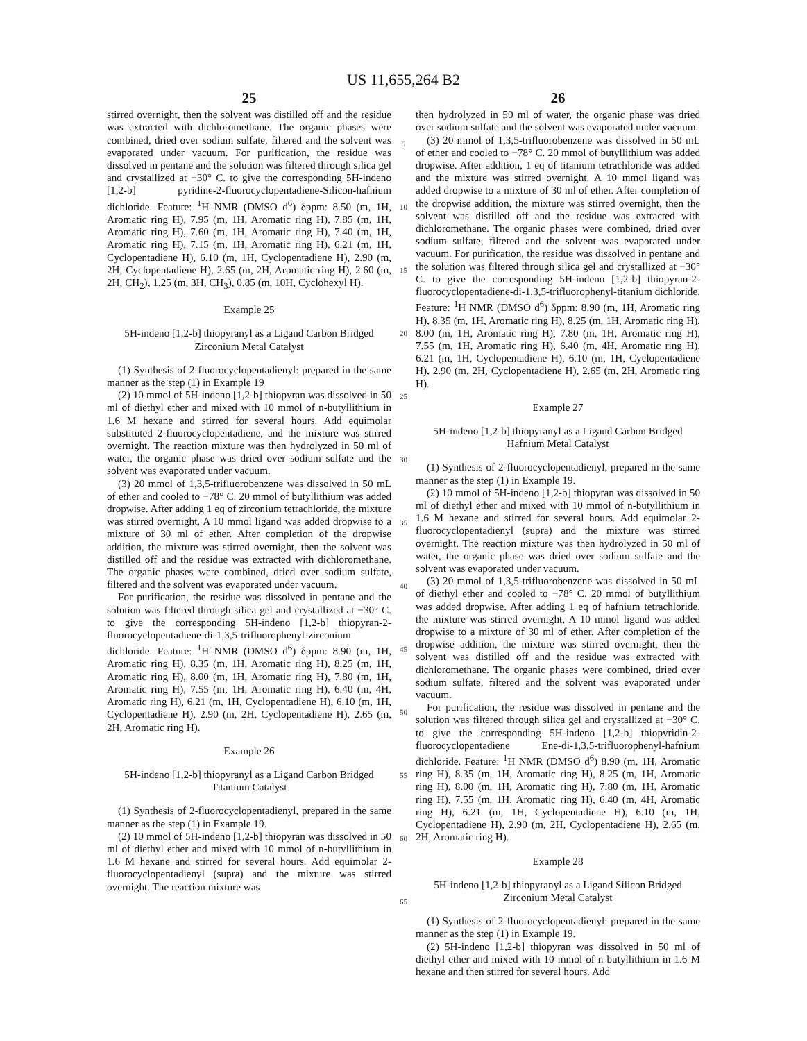US 11,655,264 B2
25
stirred overnight, then the solvent was distilled off and the residue was extracted with dichloromethane. The organic phases were combined, dried over sodium sulfate, filtered and the solvent was evaporated under vacuum. For purification, the residue was dissolved in pentane and the solution was filtered through silica gel and crystallized at −30° C. to give the corresponding 5H-indeno [1,2-b] pyridine-2-fluorocyclopentadiene-Silicon-hafnium dichloride. Feature: <sup>1</sup>H NMR (DMSO d<sup>6</sup>) δppm: 8.50 (m, 1H, Aromatic ring H), 7.95 (m, 1H, Aromatic ring H), 7.85 (m, 1H, Aromatic ring H), 7.60 (m, 1H, Aromatic ring H), 7.40 (m, 1H, Aromatic ring H), 7.15 (m, 1H, Aromatic ring H), 6.21 (m, 1H, Cyclopentadiene H), 6.10 (m, 1H, Cyclopentadiene H), 2.90 (m, 2H, Cyclopentadiene H), 2.65 (m, 2H, Aromatic ring H), 2.60 (m, 2H, CH<sub>2</sub>), 1.25 (m, 3H, CH<sub>3</sub>), 0.85 (m, 10H, Cyclohexyl H).
Example 25
5H-indeno [1,2-b] thiopyranyl as a Ligand Carbon Bridged Zirconium Metal Catalyst
(1) Synthesis of 2-fluorocyclopentadienyl: prepared in the same manner as the step (1) in Example 19
(2) 10 mmol of 5H-indeno [1,2-b] thiopyran was dissolved in 50 ml of diethyl ether and mixed with 10 mmol of n-butyllithium in 1.6 M hexane and stirred for several hours. Add equimolar substituted 2-fluorocyclopentadiene, and the mixture was stirred overnight. The reaction mixture was then hydrolyzed in 50 ml of water, the organic phase was dried over sodium sulfate and the solvent was evaporated under vacuum.
(3) 20 mmol of 1,3,5-trifluorobenzene was dissolved in 50 mL of ether and cooled to −78° C. 20 mmol of butyllithium was added dropwise. After adding 1 eq of zirconium tetrachloride, the mixture was stirred overnight, A 10 mmol ligand was added dropwise to a mixture of 30 ml of ether. After completion of the dropwise addition, the mixture was stirred overnight, then the solvent was distilled off and the residue was extracted with dichloromethane. The organic phases were combined, dried over sodium sulfate, filtered and the solvent was evaporated under vacuum.
For purification, the residue was dissolved in pentane and the solution was filtered through silica gel and crystallized at −30° C. to give the corresponding 5H-indeno [1,2-b] thiopyran-2-fluorocyclopentadiene-di-1,3,5-trifluorophenyl-zirconium dichloride. Feature: <sup>1</sup>H NMR (DMSO d<sup>6</sup>) δppm: 8.90 (m, 1H, Aromatic ring H), 8.35 (m, 1H, Aromatic ring H), 8.25 (m, 1H, Aromatic ring H), 8.00 (m, 1H, Aromatic ring H), 7.80 (m, 1H, Aromatic ring H), 7.55 (m, 1H, Aromatic ring H), 6.40 (m, 4H, Aromatic ring H), 6.21 (m, 1H, Cyclopentadiene H), 6.10 (m, 1H, Cyclopentadiene H), 2.90 (m, 2H, Cyclopentadiene H), 2.65 (m, 2H, Aromatic ring H).
Example 26
5H-indeno [1,2-b] thiopyranyl as a Ligand Carbon Bridged Titanium Catalyst
(1) Synthesis of 2-fluorocyclopentadienyl, prepared in the same manner as the step (1) in Example 19.
(2) 10 mmol of 5H-indeno [1,2-b] thiopyran was dissolved in 50 ml of diethyl ether and mixed with 10 mmol of n-butyllithium in 1.6 M hexane and stirred for several hours. Add equimolar 2-fluorocyclopentadienyl (supra) and the mixture was stirred overnight. The reaction mixture was
5
10
15
20
25
30
35
40
45
50
55
60
65
26
then hydrolyzed in 50 ml of water, the organic phase was dried over sodium sulfate and the solvent was evaporated under vacuum.
(3) 20 mmol of 1,3,5-trifluorobenzene was dissolved in 50 mL of ether and cooled to −78° C. 20 mmol of butyllithium was added dropwise. After addition, 1 eq of titanium tetrachloride was added and the mixture was stirred overnight. A 10 mmol ligand was added dropwise to a mixture of 30 ml of ether. After completion of the dropwise addition, the mixture was stirred overnight, then the solvent was distilled off and the residue was extracted with dichloromethane. The organic phases were combined, dried over sodium sulfate, filtered and the solvent was evaporated under vacuum. For purification, the residue was dissolved in pentane and the solution was filtered through silica gel and crystallized at −30° C. to give the corresponding 5H-indeno [1,2-b] thiopyran-2-fluorocyclopentadiene-di-1,3,5-trifluorophenyl-titanium dichloride. Feature: <sup>1</sup>H NMR (DMSO d<sup>6</sup>) δppm: 8.90 (m, 1H, Aromatic ring H), 8.35 (m, 1H, Aromatic ring H), 8.25 (m, 1H, Aromatic ring H), 8.00 (m, 1H, Aromatic ring H), 7.80 (m, 1H, Aromatic ring H), 7.55 (m, 1H, Aromatic ring H), 6.40 (m, 4H, Aromatic ring H), 6.21 (m, 1H, Cyclopentadiene H), 6.10 (m, 1H, Cyclopentadiene H), 2.90 (m, 2H, Cyclopentadiene H), 2.65 (m, 2H, Aromatic ring H).
Example 27
5H-indeno [1,2-b] thiopyranyl as a Ligand Carbon Bridged Hafnium Metal Catalyst
(1) Synthesis of 2-fluorocyclopentadienyl, prepared in the same manner as the step (1) in Example 19.
(2) 10 mmol of 5H-indeno [1,2-b] thiopyran was dissolved in 50 ml of diethyl ether and mixed with 10 mmol of n-butyllithium in 1.6 M hexane and stirred for several hours. Add equimolar 2-fluorocyclopentadienyl (supra) and the mixture was stirred overnight. The reaction mixture was then hydrolyzed in 50 ml of water, the organic phase was dried over sodium sulfate and the solvent was evaporated under vacuum.
(3) 20 mmol of 1,3,5-trifluorobenzene was dissolved in 50 mL of diethyl ether and cooled to −78° C. 20 mmol of butyllithium was added dropwise. After adding 1 eq of hafnium tetrachloride, the mixture was stirred overnight, A 10 mmol ligand was added dropwise to a mixture of 30 ml of ether. After completion of the dropwise addition, the mixture was stirred overnight, then the solvent was distilled off and the residue was extracted with dichloromethane. The organic phases were combined, dried over sodium sulfate, filtered and the solvent was evaporated under vacuum.
For purification, the residue was dissolved in pentane and the solution was filtered through silica gel and crystallized at −30° C. to give the corresponding 5H-indeno [1,2-b] thiopyridin-2-fluorocyclopentadiene Ene-di-1,3,5-trifluorophenyl-hafnium dichloride. Feature: <sup>1</sup>H NMR (DMSO d<sup>6</sup>) 8.90 (m, 1H, Aromatic ring H), 8.35 (m, 1H, Aromatic ring H), 8.25 (m, 1H, Aromatic ring H), 8.00 (m, 1H, Aromatic ring H), 7.80 (m, 1H, Aromatic ring H), 7.55 (m, 1H, Aromatic ring H), 6.40 (m, 4H, Aromatic ring H), 6.21 (m, 1H, Cyclopentadiene H), 6.10 (m, 1H, Cyclopentadiene H), 2.90 (m, 2H, Cyclopentadiene H), 2.65 (m, 2H, Aromatic ring H).
Example 28
5H-indeno [1,2-b] thiopyranyl as a Ligand Silicon Bridged Zirconium Metal Catalyst
(1) Synthesis of 2-fluorocyclopentadienyl: prepared in the same manner as the step (1) in Example 19.
(2) 5H-indeno [1,2-b] thiopyran was dissolved in 50 ml of diethyl ether and mixed with 10 mmol of n-butyllithium in 1.6 M hexane and then stirred for several hours. Add